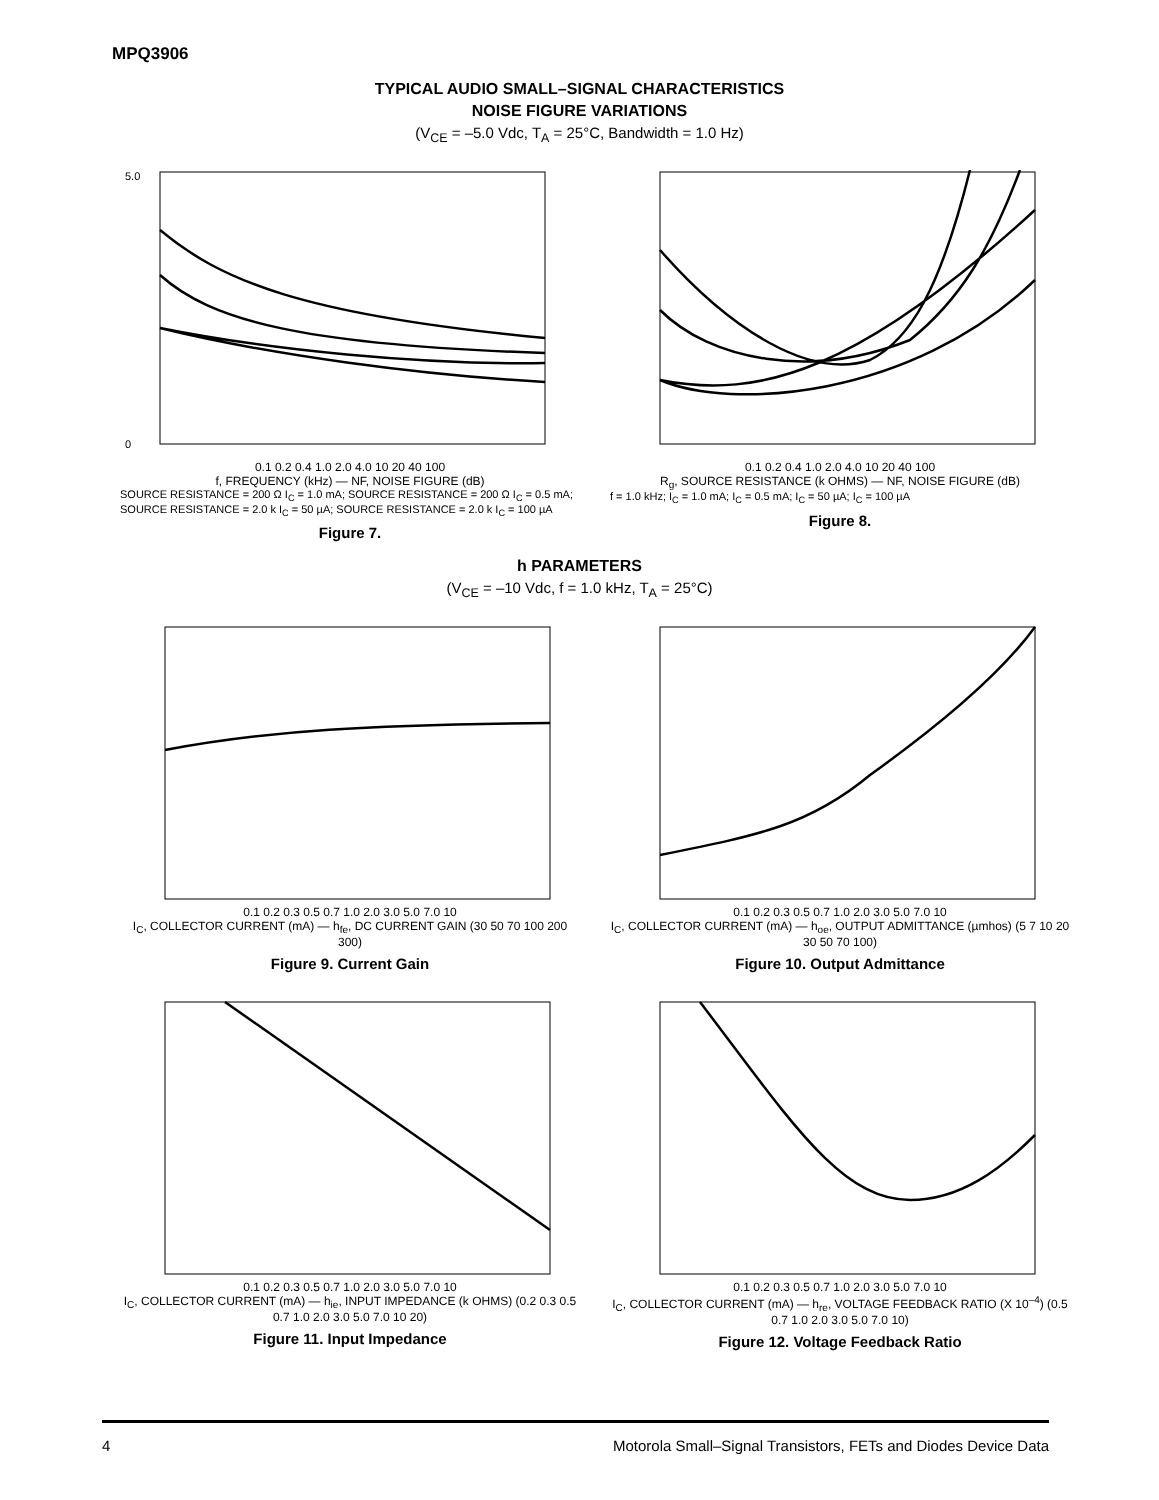MPQ3906
TYPICAL AUDIO SMALL–SIGNAL CHARACTERISTICS
NOISE FIGURE VARIATIONS
(V<sub>CE</sub> = –5.0 Vdc, T<sub>A</sub> = 25°C, Bandwidth = 1.0 Hz)
5.0
0
0.1 0.2 0.4 1.0 2.0 4.0 10 20 40 100
f, FREQUENCY (kHz) — NF, NOISE FIGURE (dB)
SOURCE RESISTANCE = 200 Ω I<sub>C</sub> = 1.0 mA; SOURCE RESISTANCE = 200 Ω I<sub>C</sub> = 0.5 mA; SOURCE RESISTANCE = 2.0 k I<sub>C</sub> = 50 µA; SOURCE RESISTANCE = 2.0 k I<sub>C</sub> = 100 µA
Figure 7.
0.1 0.2 0.4 1.0 2.0 4.0 10 20 40 100
R<sub>g</sub>, SOURCE RESISTANCE (k OHMS) — NF, NOISE FIGURE (dB)
f = 1.0 kHz; I<sub>C</sub> = 1.0 mA; I<sub>C</sub> = 0.5 mA; I<sub>C</sub> = 50 µA; I<sub>C</sub> = 100 µA
Figure 8.
h PARAMETERS
(V<sub>CE</sub> = –10 Vdc, f = 1.0 kHz, T<sub>A</sub> = 25°C)
0.1 0.2 0.3 0.5 0.7 1.0 2.0 3.0 5.0 7.0 10
I<sub>C</sub>, COLLECTOR CURRENT (mA) — h<sub>fe</sub>, DC CURRENT GAIN (30 50 70 100 200 300)
Figure 9. Current Gain
0.1 0.2 0.3 0.5 0.7 1.0 2.0 3.0 5.0 7.0 10
I<sub>C</sub>, COLLECTOR CURRENT (mA) — h<sub>oe</sub>, OUTPUT ADMITTANCE (µmhos) (5 7 10 20 30 50 70 100)
Figure 10. Output Admittance
0.1 0.2 0.3 0.5 0.7 1.0 2.0 3.0 5.0 7.0 10
I<sub>C</sub>, COLLECTOR CURRENT (mA) — h<sub>ie</sub>, INPUT IMPEDANCE (k OHMS) (0.2 0.3 0.5 0.7 1.0 2.0 3.0 5.0 7.0 10 20)
Figure 11. Input Impedance
0.1 0.2 0.3 0.5 0.7 1.0 2.0 3.0 5.0 7.0 10
I<sub>C</sub>, COLLECTOR CURRENT (mA) — h<sub>re</sub>, VOLTAGE FEEDBACK RATIO (X 10<sup>–4</sup>) (0.5 0.7 1.0 2.0 3.0 5.0 7.0 10)
Figure 12. Voltage Feedback Ratio
4 Motorola Small–Signal Transistors, FETs and Diodes Device Data